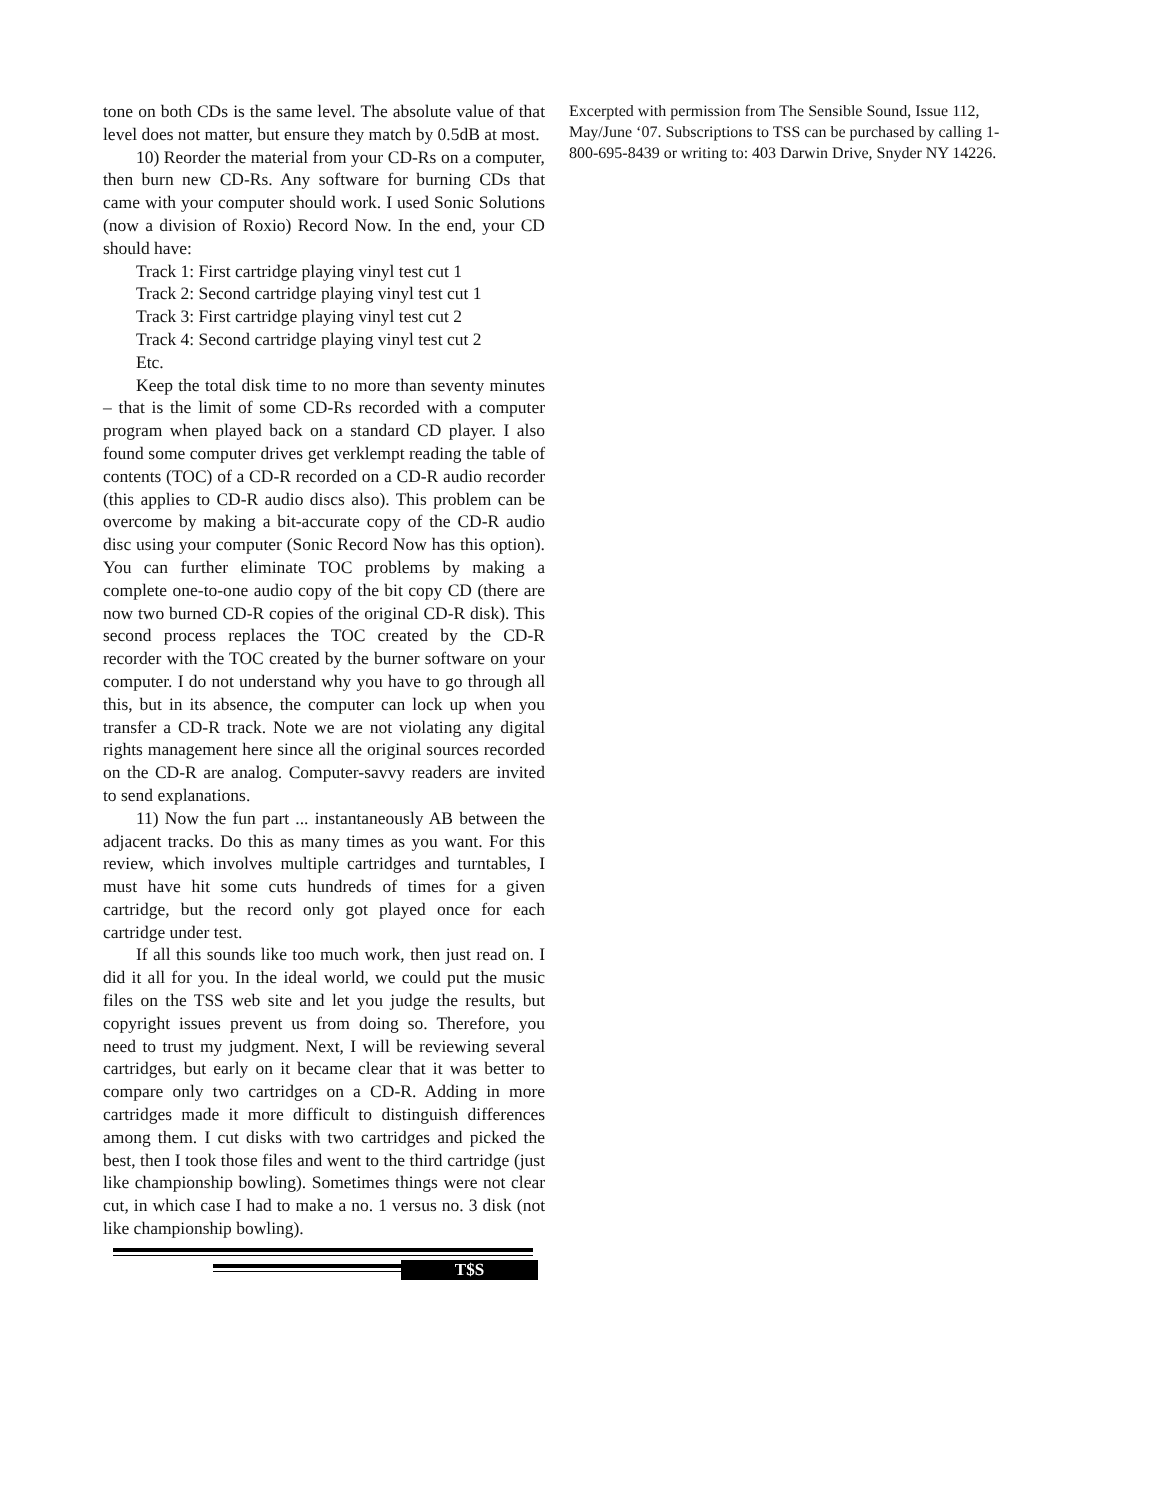tone on both CDs is the same level. The absolute value of that level does not matter, but ensure they match by 0.5dB at most.
10) Reorder the material from your CD-Rs on a computer, then burn new CD-Rs. Any software for burning CDs that came with your computer should work. I used Sonic Solutions (now a division of Roxio) Record Now. In the end, your CD should have:
Track 1: First cartridge playing vinyl test cut 1
Track 2: Second cartridge playing vinyl test cut 1
Track 3: First cartridge playing vinyl test cut 2
Track 4: Second cartridge playing vinyl test cut 2
Etc.
Keep the total disk time to no more than seventy minutes – that is the limit of some CD-Rs recorded with a computer program when played back on a standard CD player. I also found some computer drives get verklempt reading the table of contents (TOC) of a CD-R recorded on a CD-R audio recorder (this applies to CD-R audio discs also). This problem can be overcome by making a bit-accurate copy of the CD-R audio disc using your computer (Sonic Record Now has this option). You can further eliminate TOC problems by making a complete one-to-one audio copy of the bit copy CD (there are now two burned CD-R copies of the original CD-R disk). This second process replaces the TOC created by the CD-R recorder with the TOC created by the burner software on your computer. I do not understand why you have to go through all this, but in its absence, the computer can lock up when you transfer a CD-R track. Note we are not violating any digital rights management here since all the original sources recorded on the CD-R are analog. Computer-savvy readers are invited to send explanations.
11) Now the fun part ... instantaneously AB between the adjacent tracks. Do this as many times as you want. For this review, which involves multiple cartridges and turntables, I must have hit some cuts hundreds of times for a given cartridge, but the record only got played once for each cartridge under test.
If all this sounds like too much work, then just read on. I did it all for you. In the ideal world, we could put the music files on the TSS web site and let you judge the results, but copyright issues prevent us from doing so. Therefore, you need to trust my judgment. Next, I will be reviewing several cartridges, but early on it became clear that it was better to compare only two cartridges on a CD-R. Adding in more cartridges made it more difficult to distinguish differences among them. I cut disks with two cartridges and picked the best, then I took those files and went to the third cartridge (just like championship bowling). Sometimes things were not clear cut, in which case I had to make a no. 1 versus no. 3 disk (not like championship bowling).
T$S
Excerpted with permission from The Sensible Sound, Issue 112, May/June ‘07. Subscriptions to TSS can be purchased by calling 1-800-695-8439 or writing to: 403 Darwin Drive, Snyder NY 14226.